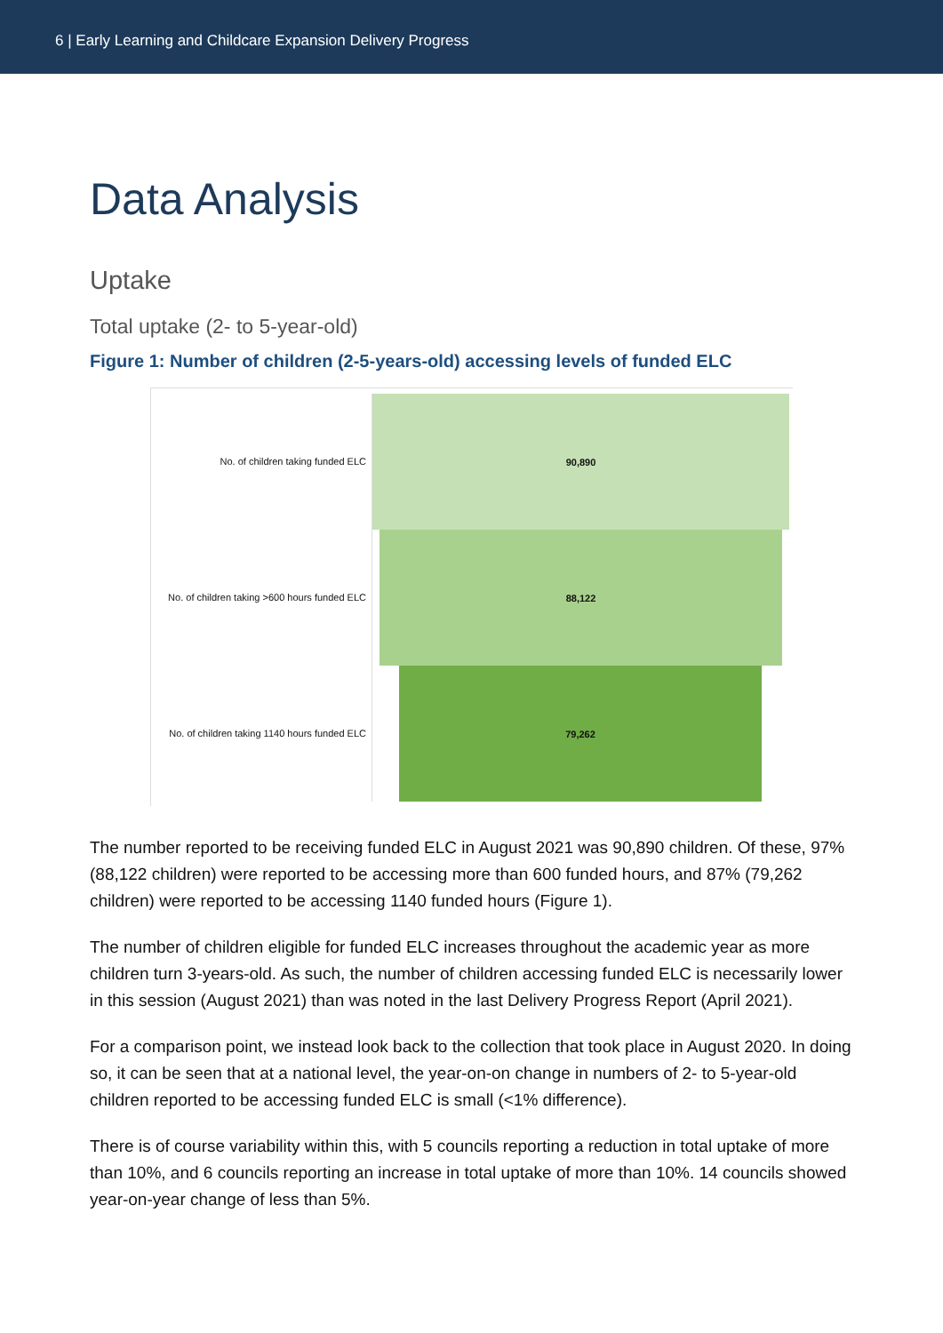6 | Early Learning and Childcare Expansion Delivery Progress
Data Analysis
Uptake
Total uptake (2- to 5-year-old)
Figure 1: Number of children (2-5-years-old) accessing levels of funded ELC
No. of children taking funded ELC
90,890
No. of children taking >600 hours funded ELC
88,122
No. of children taking 1140 hours funded ELC
79,262
The number reported to be receiving funded ELC in August 2021 was 90,890 children. Of these, 97% (88,122 children) were reported to be accessing more than 600 funded hours, and 87% (79,262 children) were reported to be accessing 1140 funded hours (Figure 1).
The number of children eligible for funded ELC increases throughout the academic year as more children turn 3-years-old. As such, the number of children accessing funded ELC is necessarily lower in this session (August 2021) than was noted in the last Delivery Progress Report (April 2021).
For a comparison point, we instead look back to the collection that took place in August 2020. In doing so, it can be seen that at a national level, the year-on-on change in numbers of 2- to 5-year-old children reported to be accessing funded ELC is small (<1% difference).
There is of course variability within this, with 5 councils reporting a reduction in total uptake of more than 10%, and 6 councils reporting an increase in total uptake of more than 10%. 14 councils showed year-on-year change of less than 5%.